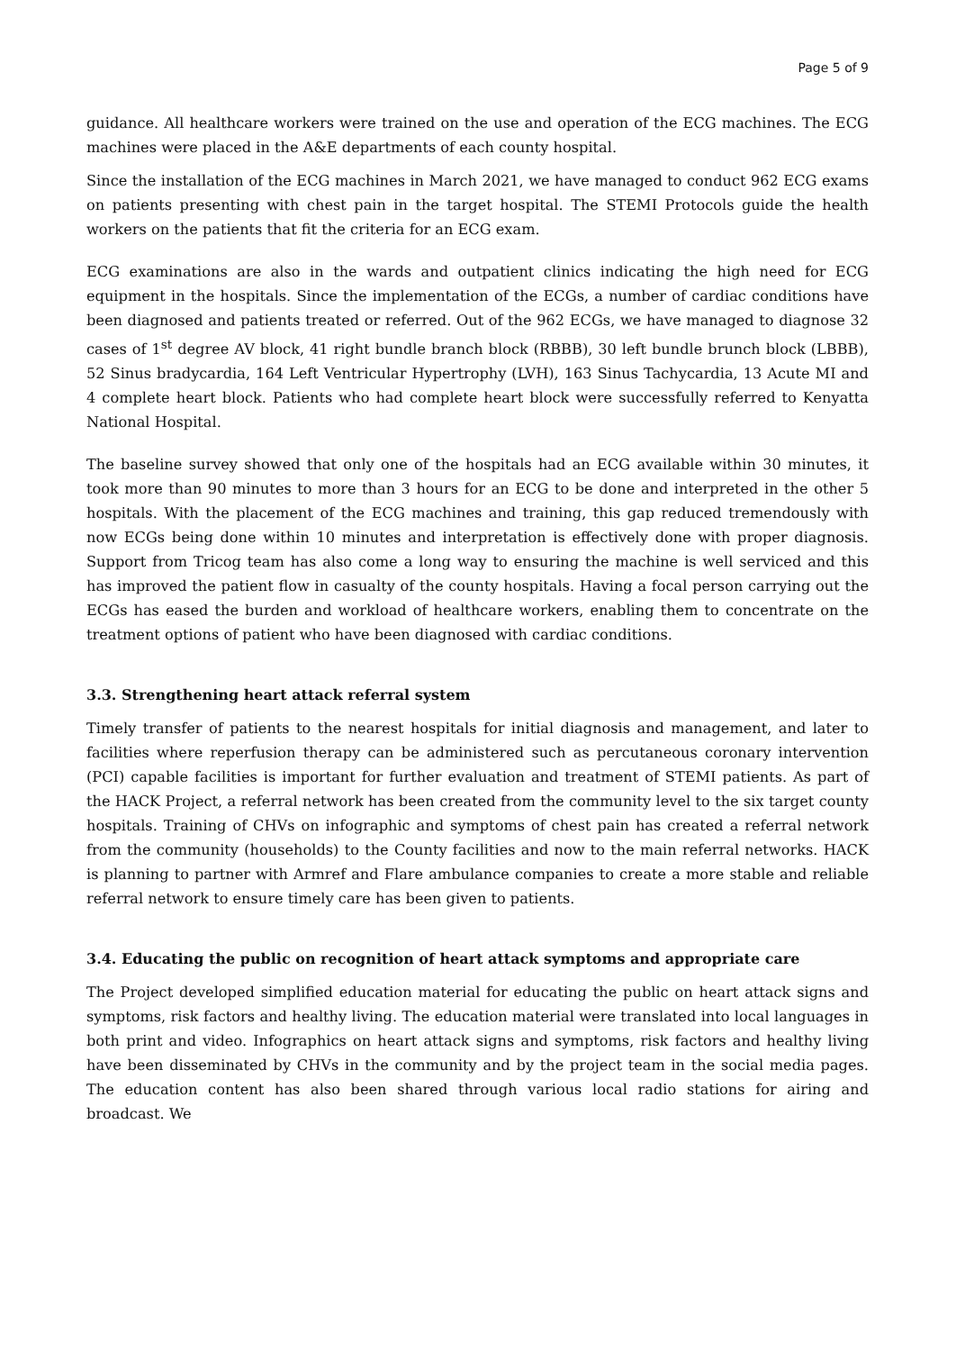Page 5 of 9
guidance. All healthcare workers were trained on the use and operation of the ECG machines. The ECG machines were placed in the A&E departments of each county hospital.
Since the installation of the ECG machines in March 2021, we have managed to conduct 962 ECG exams on patients presenting with chest pain in the target hospital. The STEMI Protocols guide the health workers on the patients that fit the criteria for an ECG exam.
ECG examinations are also in the wards and outpatient clinics indicating the high need for ECG equipment in the hospitals. Since the implementation of the ECGs, a number of cardiac conditions have been diagnosed and patients treated or referred. Out of the 962 ECGs, we have managed to diagnose 32 cases of 1<sup>st</sup> degree AV block, 41 right bundle branch block (RBBB), 30 left bundle brunch block (LBBB), 52 Sinus bradycardia, 164 Left Ventricular Hypertrophy (LVH), 163 Sinus Tachycardia, 13 Acute MI and 4 complete heart block. Patients who had complete heart block were successfully referred to Kenyatta National Hospital.
The baseline survey showed that only one of the hospitals had an ECG available within 30 minutes, it took more than 90 minutes to more than 3 hours for an ECG to be done and interpreted in the other 5 hospitals. With the placement of the ECG machines and training, this gap reduced tremendously with now ECGs being done within 10 minutes and interpretation is effectively done with proper diagnosis. Support from Tricog team has also come a long way to ensuring the machine is well serviced and this has improved the patient flow in casualty of the county hospitals. Having a focal person carrying out the ECGs has eased the burden and workload of healthcare workers, enabling them to concentrate on the treatment options of patient who have been diagnosed with cardiac conditions.
3.3. Strengthening heart attack referral system
Timely transfer of patients to the nearest hospitals for initial diagnosis and management, and later to facilities where reperfusion therapy can be administered such as percutaneous coronary intervention (PCI) capable facilities is important for further evaluation and treatment of STEMI patients. As part of the HACK Project, a referral network has been created from the community level to the six target county hospitals. Training of CHVs on infographic and symptoms of chest pain has created a referral network from the community (households) to the County facilities and now to the main referral networks. HACK is planning to partner with Armref and Flare ambulance companies to create a more stable and reliable referral network to ensure timely care has been given to patients.
3.4. Educating the public on recognition of heart attack symptoms and appropriate care
The Project developed simplified education material for educating the public on heart attack signs and symptoms, risk factors and healthy living. The education material were translated into local languages in both print and video. Infographics on heart attack signs and symptoms, risk factors and healthy living have been disseminated by CHVs in the community and by the project team in the social media pages. The education content has also been shared through various local radio stations for airing and broadcast. We